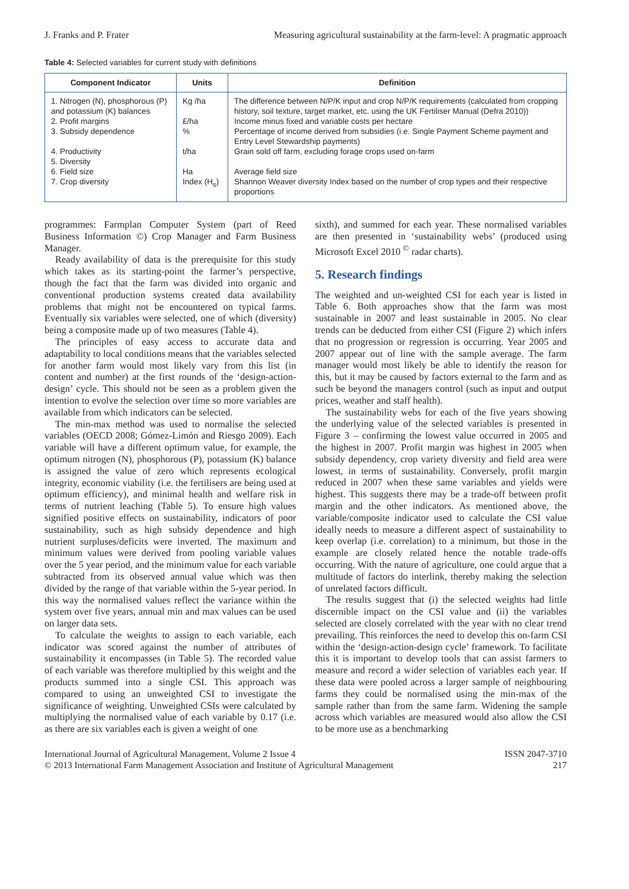J. Franks and P. Frater
Measuring agricultural sustainability at the farm-level: A pragmatic approach
Table 4: Selected variables for current study with definitions
| Component Indicator | Units | Definition |
| --- | --- | --- |
| 1. Nitrogen (N), phosphorous (P) and potassium (K) balances | Kg /ha | The difference between N/P/K input and crop N/P/K requirements (calculated from cropping history, soil texture, target market, etc. using the UK Fertiliser Manual (Defra 2010)) |
| 2. Profit margins | £/ha | Income minus fixed and variable costs per hectare |
| 3. Subsidy dependence | % | Percentage of income derived from subsidies (i.e. Single Payment Scheme payment and Entry Level Stewardship payments) |
| 4. Productivity | t/ha | Grain sold off farm, excluding forage crops used on-farm |
| 5. Diversity | | |
| 6. Field size | Ha | Average field size |
| 7. Crop diversity | Index (H<sub>s</sub>) | Shannon Weaver diversity Index based on the number of crop types and their respective proportions |
programmes: Farmplan Computer System (part of Reed Business Information ©) Crop Manager and Farm Business Manager.
Ready availability of data is the prerequisite for this study which takes as its starting-point the farmer’s perspective, though the fact that the farm was divided into organic and conventional production systems created data availability problems that might not be encountered on typical farms. Eventually six variables were selected, one of which (diversity) being a composite made up of two measures (Table 4).
The principles of easy access to accurate data and adaptability to local conditions means that the variables selected for another farm would most likely vary from this list (in content and number) at the first rounds of the ‘design-action- design’ cycle. This should not be seen as a problem given the intention to evolve the selection over time so more variables are available from which indicators can be selected.
The min-max method was used to normalise the selected variables (OECD 2008; Gómez-Limón and Riesgo 2009). Each variable will have a different optimum value, for example, the optimum nitrogen (N), phosphorous (P), potassium (K) balance is assigned the value of zero which represents ecological integrity, economic viability (i.e. the fertilisers are being used at optimum efficiency), and minimal health and welfare risk in terms of nutrient leaching (Table 5). To ensure high values signified positive effects on sustainability, indicators of poor sustainability, such as high subsidy dependence and high nutrient surpluses/deficits were inverted. The maximum and minimum values were derived from pooling variable values over the 5 year period, and the minimum value for each variable subtracted from its observed annual value which was then divided by the range of that variable within the 5-year period. In this way the normalised values reflect the variance within the system over five years, annual min and max values can be used on larger data sets.
To calculate the weights to assign to each variable, each indicator was scored against the number of attributes of sustainability it encompasses (in Table 5). The recorded value of each variable was therefore multiplied by this weight and the products summed into a single CSI. This approach was compared to using an unweighted CSI to investigate the significance of weighting. Unweighted CSIs were calculated by multiplying the normalised value of each variable by 0.17 (i.e. as there are six variables each is given a weight of one
sixth), and summed for each year. These normalised variables are then presented in ‘sustainability webs’ (produced using Microsoft Excel 2010 <sup>©</sup> radar charts).
5. Research findings
The weighted and un-weighted CSI for each year is listed in Table 6. Both approaches show that the farm was most sustainable in 2007 and least sustainable in 2005. No clear trends can be deducted from either CSI (Figure 2) which infers that no progression or regression is occurring. Year 2005 and 2007 appear out of line with the sample average. The farm manager would most likely be able to identify the reason for this, but it may be caused by factors external to the farm and as such be beyond the managers control (such as input and output prices, weather and staff health).
The sustainability webs for each of the five years showing the underlying value of the selected variables is presented in Figure 3 – confirming the lowest value occurred in 2005 and the highest in 2007. Profit margin was highest in 2005 when subsidy dependency, crop variety diversity and field area were lowest, in terms of sustainability. Conversely, profit margin reduced in 2007 when these same variables and yields were highest. This suggests there may be a trade-off between profit margin and the other indicators. As mentioned above, the variable/composite indicator used to calculate the CSI value ideally needs to measure a different aspect of sustainability to keep overlap (i.e. correlation) to a minimum, but those in the example are closely related hence the notable trade-offs occurring. With the nature of agriculture, one could argue that a multitude of factors do interlink, thereby making the selection of unrelated factors difficult.
The results suggest that (i) the selected weights had little discernible impact on the CSI value and (ii) the variables selected are closely correlated with the year with no clear trend prevailing. This reinforces the need to develop this on-farm CSI within the ‘design-action-design cycle’ framework. To facilitate this it is important to develop tools that can assist farmers to measure and record a wider selection of variables each year. If these data were pooled across a larger sample of neighbouring farms they could be normalised using the min-max of the sample rather than from the same farm. Widening the sample across which variables are measured would also allow the CSI to be more use as a benchmarking
International Journal of Agricultural Management, Volume 2 Issue 4
© 2013 International Farm Management Association and Institute of Agricultural Management
ISSN 2047-3710
217